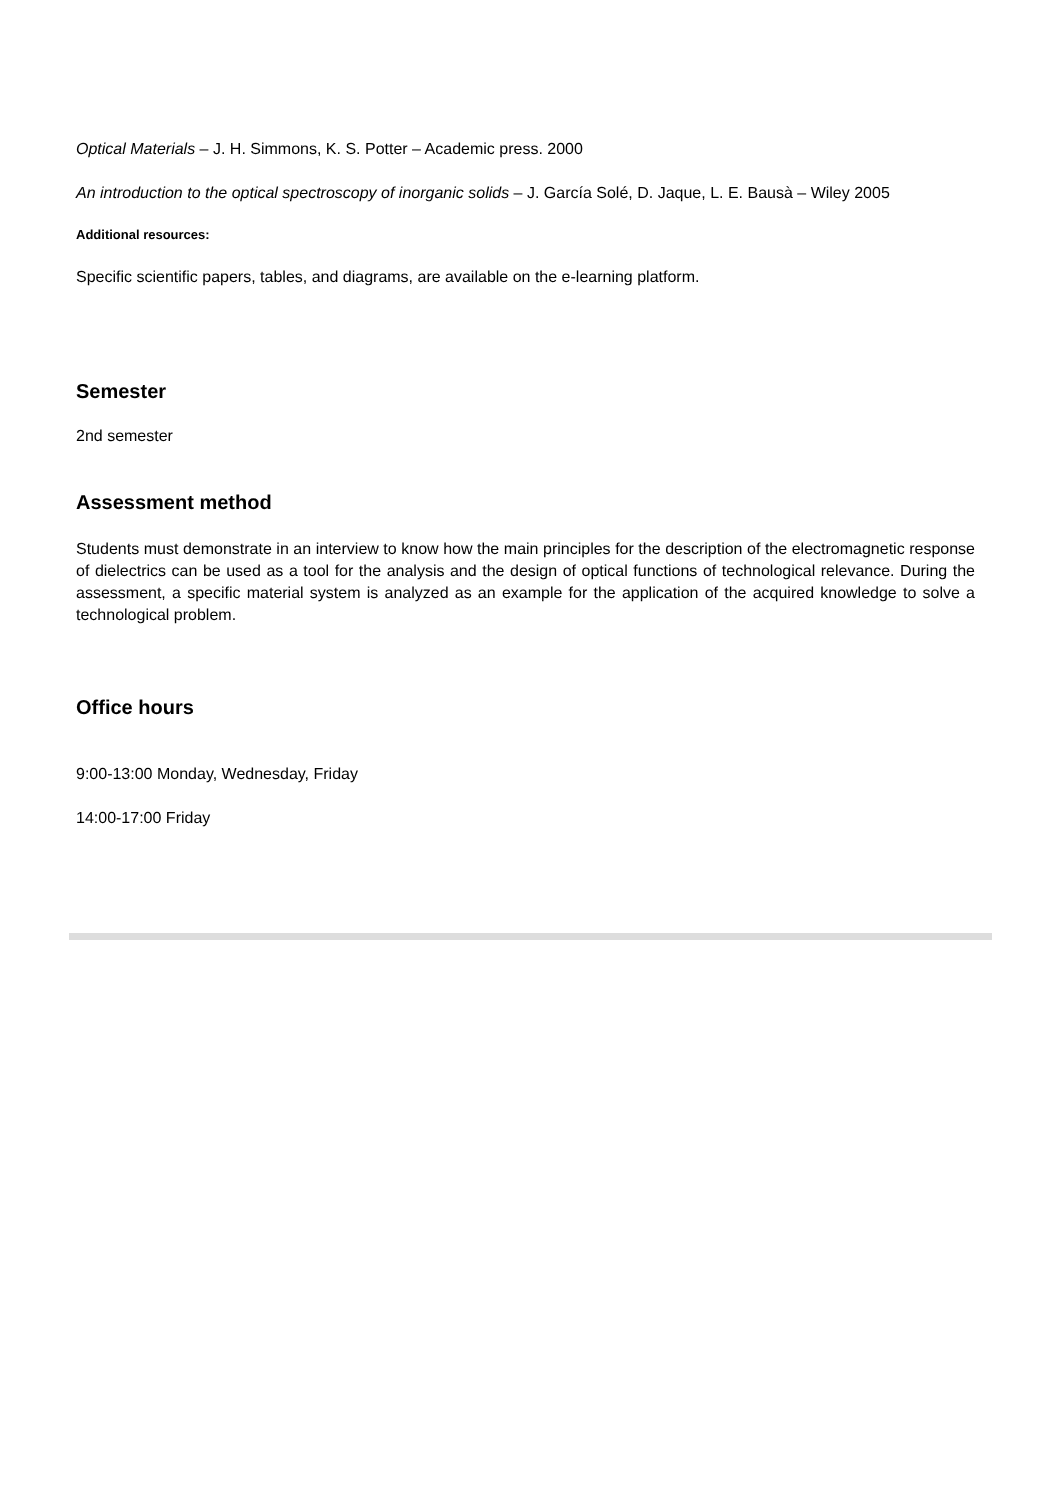Optical Materials – J. H. Simmons, K. S. Potter – Academic press. 2000
An introduction to the optical spectroscopy of inorganic solids – J. García Solé, D. Jaque, L. E. Bausà – Wiley 2005
Additional resources:
Specific scientific papers, tables, and diagrams, are available on the e-learning platform.
Semester
2nd semester
Assessment method
Students must demonstrate in an interview to know how the main principles for the description of the electromagnetic response of dielectrics can be used as a tool for the analysis and the design of optical functions of technological relevance. During the assessment, a specific material system is analyzed as an example for the application of the acquired knowledge to solve a technological problem.
Office hours
9:00-13:00 Monday, Wednesday, Friday
14:00-17:00 Friday